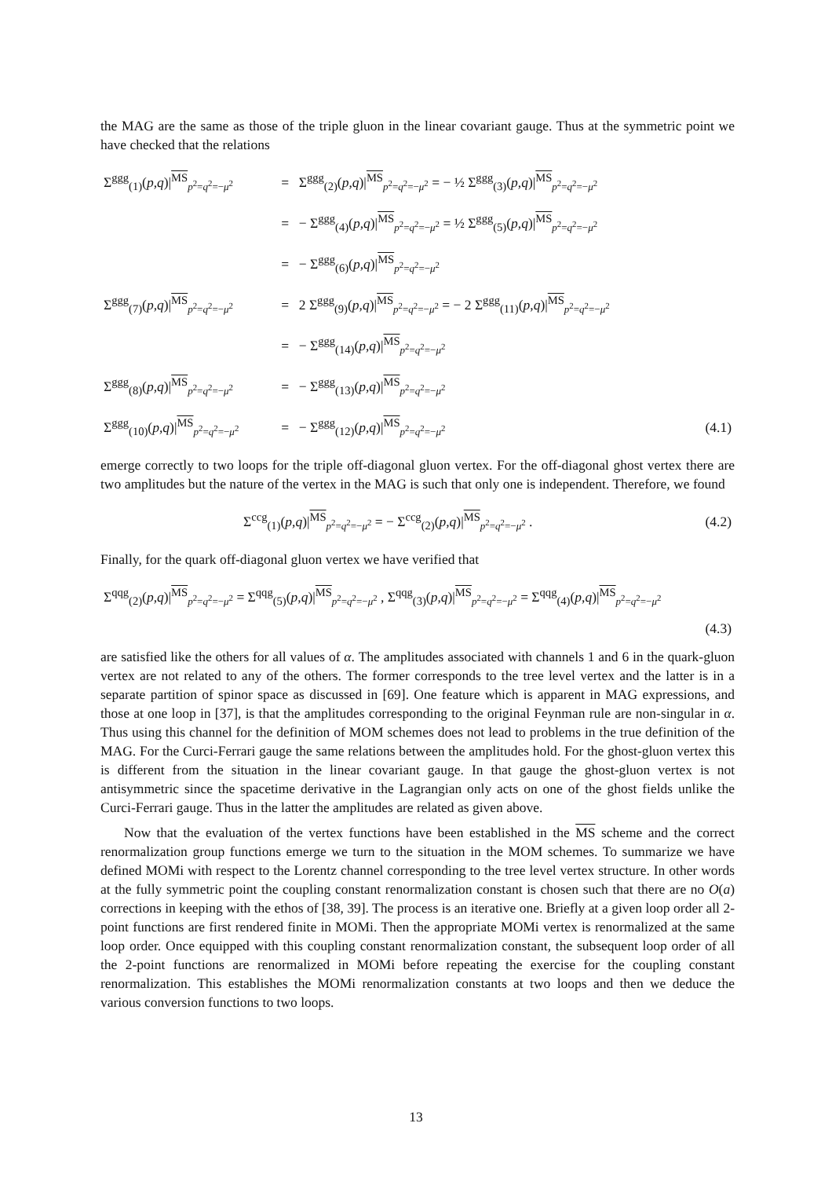the MAG are the same as those of the triple gluon in the linear covariant gauge. Thus at the symmetric point we have checked that the relations
| Σ<sup>ggg</sup><sub>(1)</sub>( p , q )/<sup>MS</sup><sub>p<sup>2</sup>=q<sup>2</sup>=−μ<sup>2</sup></sub> | = | Σ<sup>ggg</sup><sub>(2)</sub>( p , q )/<sup>MS</sup><sub>p<sup>2</sup>=q<sup>2</sup>=−μ<sup>2</sup></sub> = − ½ Σ<sup>ggg</sup><sub>(3)</sub>( p , q )/<sup>MS</sup><sub>p<sup>2</sup>=q<sup>2</sup>=−μ<sup>2</sup></sub> | |
| | = | − Σ<sup>ggg</sup><sub>(4)</sub>( p , q )/<sup>MS</sup><sub>p<sup>2</sup>=q<sup>2</sup>=−μ<sup>2</sup></sub> = ½ Σ<sup>ggg</sup><sub>(5)</sub>( p , q )/<sup>MS</sup><sub>p<sup>2</sup>=q<sup>2</sup>=−μ<sup>2</sup></sub> | |
| | = | − Σ<sup>ggg</sup><sub>(6)</sub>( p , q )/<sup>MS</sup><sub>p<sup>2</sup>=q<sup>2</sup>=−μ<sup>2</sup></sub> | |
| Σ<sup>ggg</sup><sub>(7)</sub>( p , q )/<sup>MS</sup><sub>p<sup>2</sup>=q<sup>2</sup>=−μ<sup>2</sup></sub> | = | 2 Σ<sup>ggg</sup><sub>(9)</sub>( p , q )/<sup>MS</sup><sub>p<sup>2</sup>=q<sup>2</sup>=−μ<sup>2</sup></sub> = − 2 Σ<sup>ggg</sup><sub>(11)</sub>( p , q )/<sup>MS</sup><sub>p<sup>2</sup>=q<sup>2</sup>=−μ<sup>2</sup></sub> | |
| | = | − Σ<sup>ggg</sup><sub>(14)</sub>( p , q )/<sup>MS</sup><sub>p<sup>2</sup>=q<sup>2</sup>=−μ<sup>2</sup></sub> | |
| Σ<sup>ggg</sup><sub>(8)</sub>( p , q )/<sup>MS</sup><sub>p<sup>2</sup>=q<sup>2</sup>=−μ<sup>2</sup></sub> | = | − Σ<sup>ggg</sup><sub>(13)</sub>( p , q )/<sup>MS</sup><sub>p<sup>2</sup>=q<sup>2</sup>=−μ<sup>2</sup></sub> | |
| Σ<sup>ggg</sup><sub>(10)</sub>( p , q )/<sup>MS</sup><sub>p<sup>2</sup>=q<sup>2</sup>=−μ<sup>2</sup></sub> | = | − Σ<sup>ggg</sup><sub>(12)</sub>( p , q )/<sup>MS</sup><sub>p<sup>2</sup>=q<sup>2</sup>=−μ<sup>2</sup></sub> | (4.1) |
emerge correctly to two loops for the triple off-diagonal gluon vertex. For the off-diagonal ghost vertex there are two amplitudes but the nature of the vertex in the MAG is such that only one is independent. Therefore, we found
| | Σ<sup>ccg</sup><sub>(1)</sub>( p , q )/<sup>MS</sup><sub>p<sup>2</sup>=q<sup>2</sup>=−μ<sup>2</sup></sub> = − Σ<sup>ccg</sup><sub>(2)</sub>( p , q )/<sup>MS</sup><sub>p<sup>2</sup>=q<sup>2</sup>=−μ<sup>2</sup></sub> . | (4.2) |
Finally, for the quark off-diagonal gluon vertex we have verified that
| Σ<sup>qqg</sup><sub>(2)</sub>( p , q )/<sup>MS</sup><sub>p<sup>2</sup>=q<sup>2</sup>=−μ<sup>2</sup></sub> = Σ<sup>qqg</sup><sub>(5)</sub>( p , q )/<sup>MS</sup><sub>p<sup>2</sup>=q<sup>2</sup>=−μ<sup>2</sup></sub> , Σ<sup>qqg</sup><sub>(3)</sub>( p , q )/<sup>MS</sup><sub>p<sup>2</sup>=q<sup>2</sup>=−μ<sup>2</sup></sub> = Σ<sup>qqg</sup><sub>(4)</sub>( p , q )/<sup>MS</sup><sub>p<sup>2</sup>=q<sup>2</sup>=−μ<sup>2</sup></sub> |
| (4.3) |
are satisfied like the others for all values of α. The amplitudes associated with channels 1 and 6 in the quark-gluon vertex are not related to any of the others. The former corresponds to the tree level vertex and the latter is in a separate partition of spinor space as discussed in [69]. One feature which is apparent in MAG expressions, and those at one loop in [37], is that the amplitudes corresponding to the original Feynman rule are non-singular in α. Thus using this channel for the definition of MOM schemes does not lead to problems in the true definition of the MAG. For the Curci-Ferrari gauge the same relations between the amplitudes hold. For the ghost-gluon vertex this is different from the situation in the linear covariant gauge. In that gauge the ghost-gluon vertex is not antisymmetric since the spacetime derivative in the Lagrangian only acts on one of the ghost fields unlike the Curci-Ferrari gauge. Thus in the latter the amplitudes are related as given above.
Now that the evaluation of the vertex functions have been established in the MS scheme and the correct renormalization group functions emerge we turn to the situation in the MOM schemes. To summarize we have defined MOMi with respect to the Lorentz channel corresponding to the tree level vertex structure. In other words at the fully symmetric point the coupling constant renormalization constant is chosen such that there are no O(a) corrections in keeping with the ethos of [38, 39]. The process is an iterative one. Briefly at a given loop order all 2-point functions are first rendered finite in MOMi. Then the appropriate MOMi vertex is renormalized at the same loop order. Once equipped with this coupling constant renormalization constant, the subsequent loop order of all the 2-point functions are renormalized in MOMi before repeating the exercise for the coupling constant renormalization. This establishes the MOMi renormalization constants at two loops and then we deduce the various conversion functions to two loops.
13